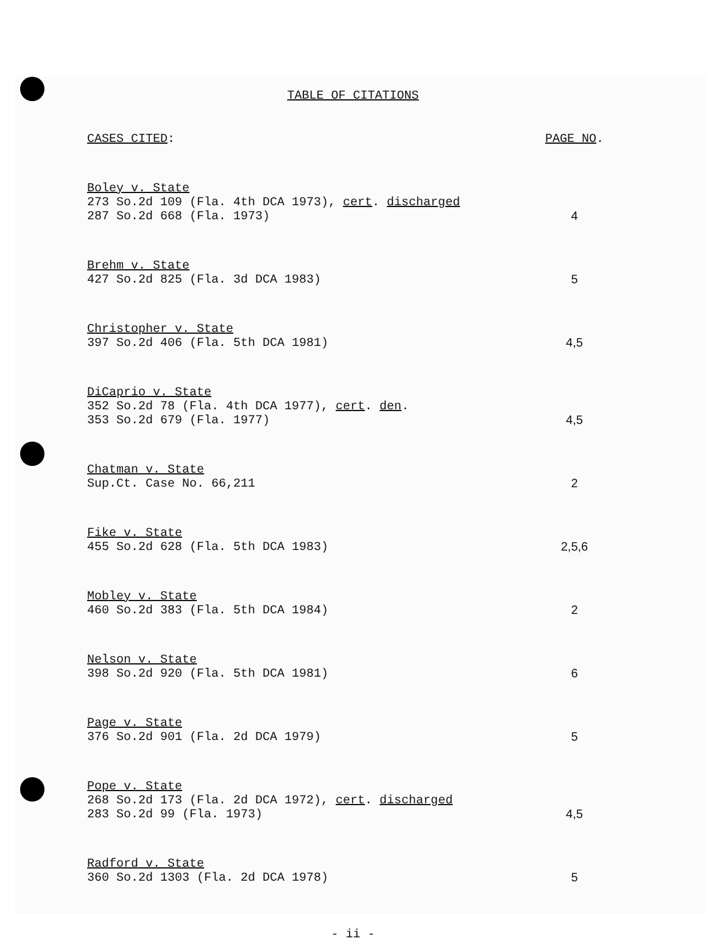TABLE OF CITATIONS
| CASES CITED : | PAGE NO . |
| Boley v. State 273 So.2d 109 (Fla. 4th DCA 1973), cert . discharged 287 So.2d 668 (Fla. 1973) | 4 |
| Brehm v. State 427 So.2d 825 (Fla. 3d DCA 1983) | 5 |
| Christopher v. State 397 So.2d 406 (Fla. 5th DCA 1981) | 4,5 |
| DiCaprio v. State 352 So.2d 78 (Fla. 4th DCA 1977), cert . den . 353 So.2d 679 (Fla. 1977) | 4,5 |
| Chatman v. State Sup.Ct. Case No. 66,211 | 2 |
| Fike v. State 455 So.2d 628 (Fla. 5th DCA 1983) | 2,5,6 |
| Mobley v. State 460 So.2d 383 (Fla. 5th DCA 1984) | 2 |
| Nelson v. State 398 So.2d 920 (Fla. 5th DCA 1981) | 6 |
| Page v. State 376 So.2d 901 (Fla. 2d DCA 1979) | 5 |
| Pope v. State 268 So.2d 173 (Fla. 2d DCA 1972), cert . discharged 283 So.2d 99 (Fla. 1973) | 4,5 |
| Radford v. State 360 So.2d 1303 (Fla. 2d DCA 1978) | 5 |
- ii -